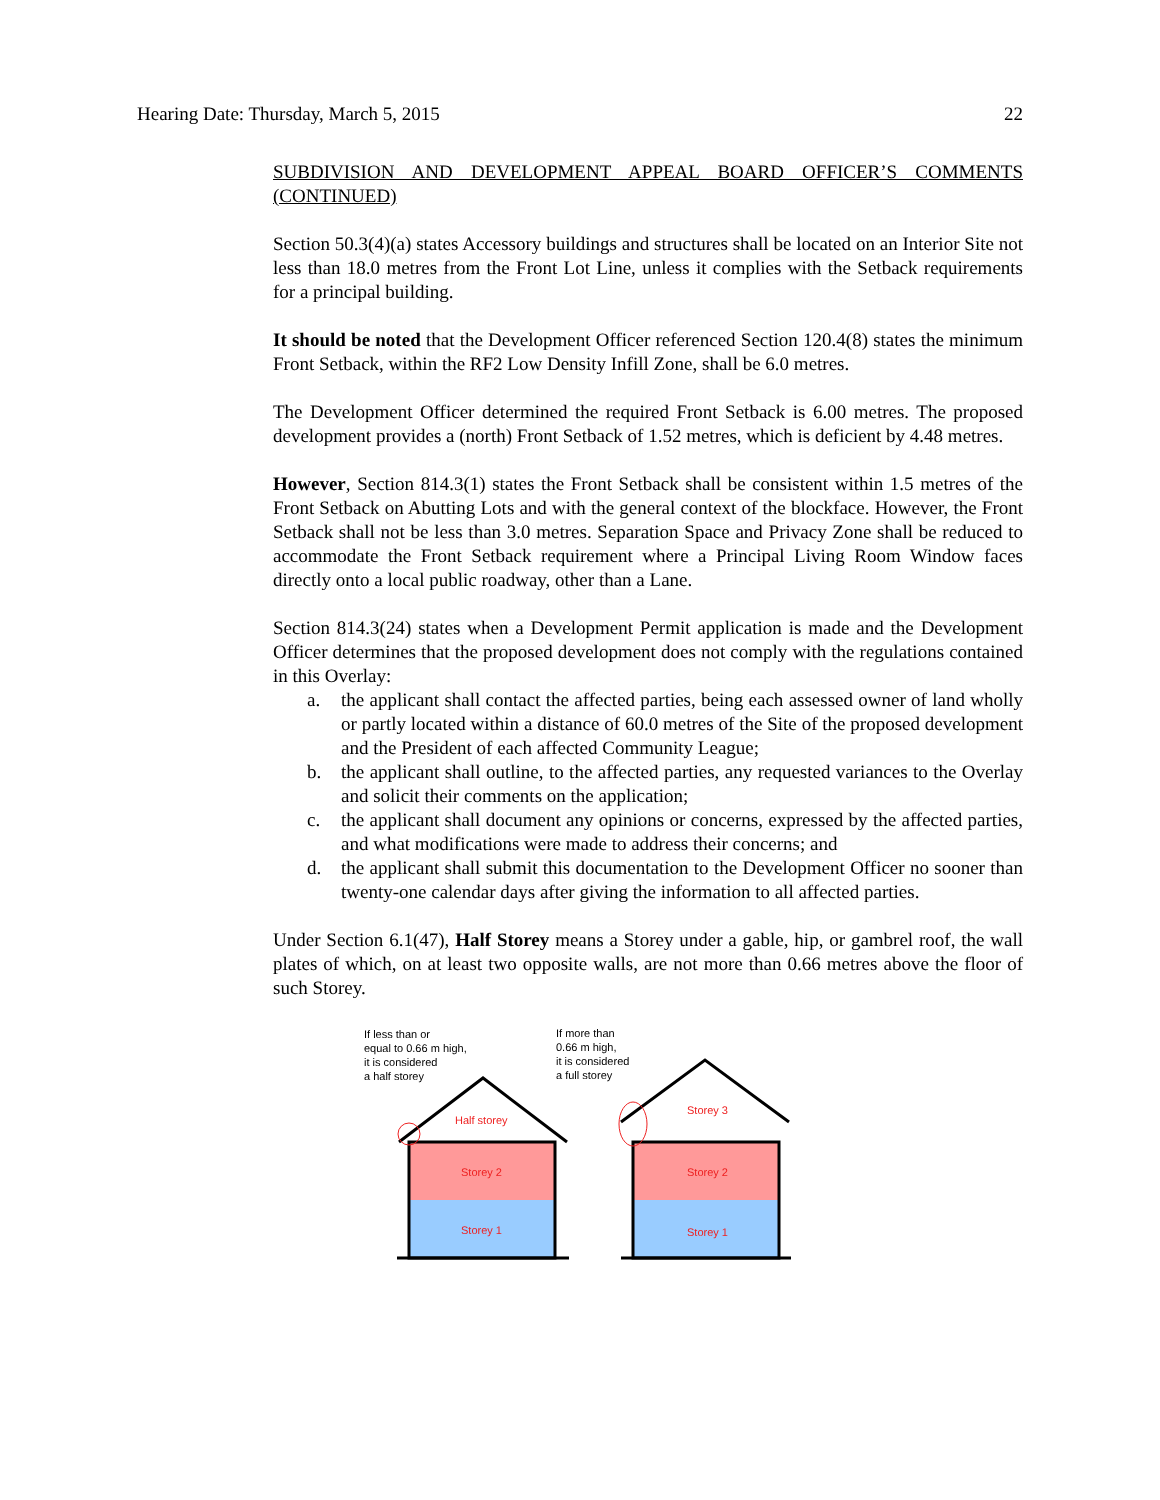Hearing Date: Thursday, March 5, 2015 22
SUBDIVISION AND DEVELOPMENT APPEAL BOARD OFFICER’S COMMENTS (CONTINUED)
Section 50.3(4)(a) states Accessory buildings and structures shall be located on an Interior Site not less than 18.0 metres from the Front Lot Line, unless it complies with the Setback requirements for a principal building.
It should be noted that the Development Officer referenced Section 120.4(8) states the minimum Front Setback, within the RF2 Low Density Infill Zone, shall be 6.0 metres.
The Development Officer determined the required Front Setback is 6.00 metres. The proposed development provides a (north) Front Setback of 1.52 metres, which is deficient by 4.48 metres.
However, Section 814.3(1) states the Front Setback shall be consistent within 1.5 metres of the Front Setback on Abutting Lots and with the general context of the blockface. However, the Front Setback shall not be less than 3.0 metres. Separation Space and Privacy Zone shall be reduced to accommodate the Front Setback requirement where a Principal Living Room Window faces directly onto a local public roadway, other than a Lane.
Section 814.3(24) states when a Development Permit application is made and the Development Officer determines that the proposed development does not comply with the regulations contained in this Overlay:
a. the applicant shall contact the affected parties, being each assessed owner of land wholly or partly located within a distance of 60.0 metres of the Site of the proposed development and the President of each affected Community League;
b. the applicant shall outline, to the affected parties, any requested variances to the Overlay and solicit their comments on the application;
c. the applicant shall document any opinions or concerns, expressed by the affected parties, and what modifications were made to address their concerns; and
d. the applicant shall submit this documentation to the Development Officer no sooner than twenty-one calendar days after giving the information to all affected parties.
Under Section 6.1(47), Half Storey means a Storey under a gable, hip, or gambrel roof, the wall plates of which, on at least two opposite walls, are not more than 0.66 metres above the floor of such Storey.
If less than or
equal to 0.66 m high,
it is considered
a half storey
Half storey
Storey 2
Storey 1
If more than
0.66 m high,
it is considered
a full storey
Storey 3
Storey 2
Storey 1